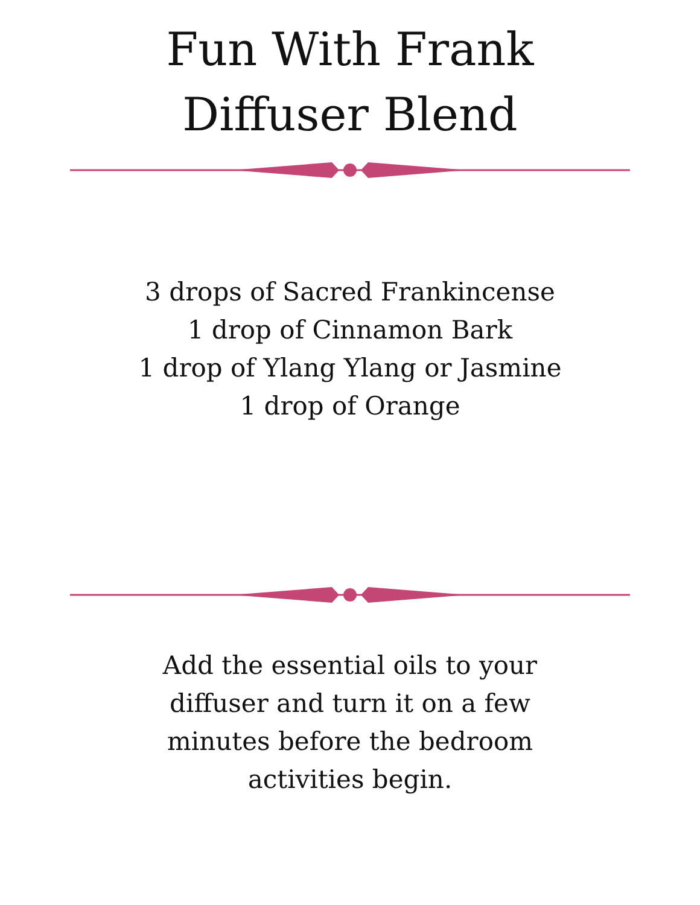Fun With Frank
Diffuser Blend
3 drops of Sacred Frankincense
1 drop of Cinnamon Bark
1 drop of Ylang Ylang or Jasmine
1 drop of Orange
Add the essential oils to your
diffuser and turn it on a few
minutes before the bedroom
activities begin.